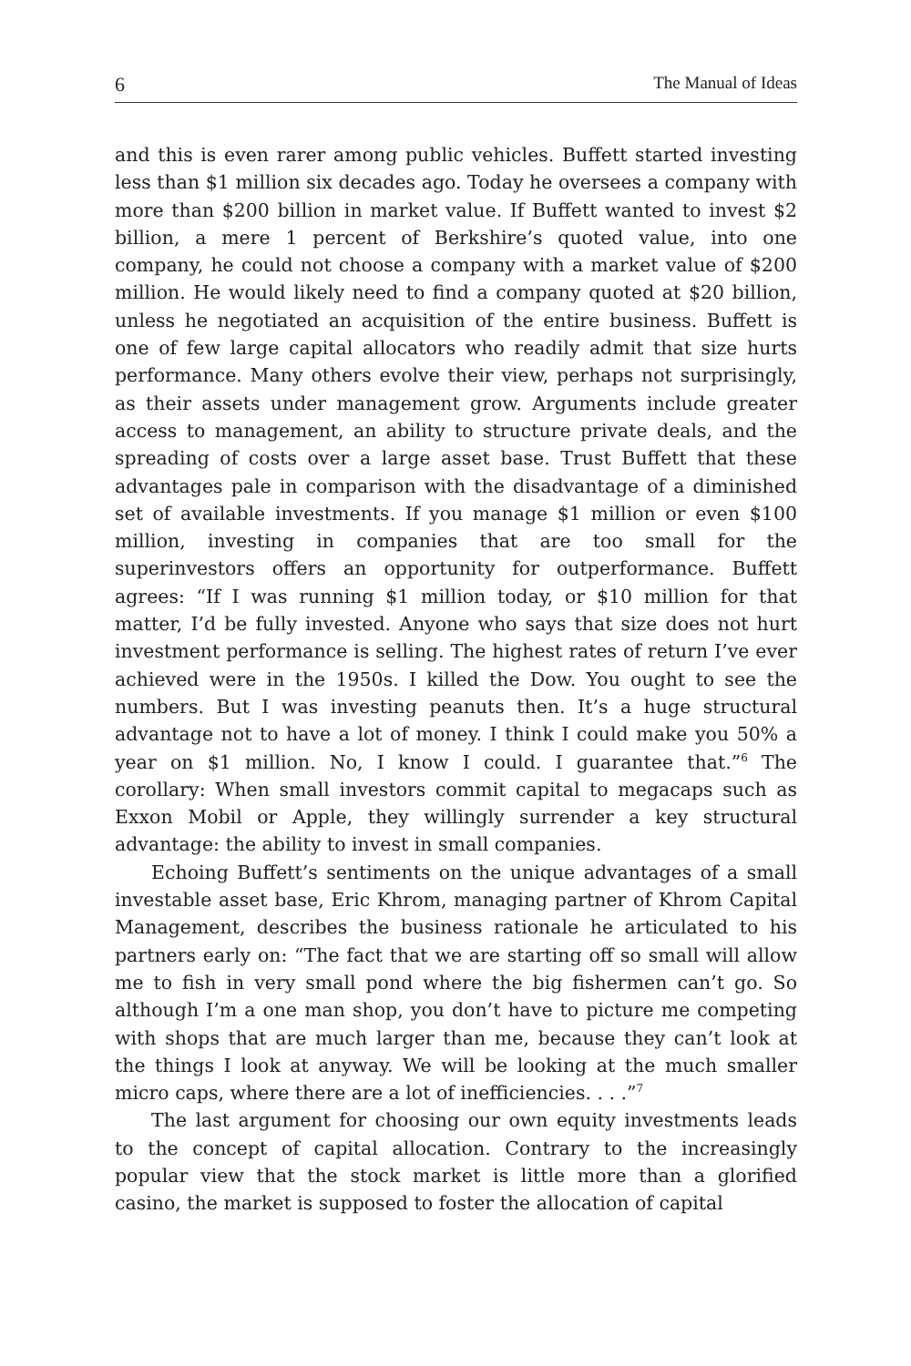6 The Manual of Ideas
and this is even rarer among public vehicles. Buffett started investing less than $1 million six decades ago. Today he oversees a company with more than $200 billion in market value. If Buffett wanted to invest $2 billion, a mere 1 percent of Berkshire’s quoted value, into one company, he could not choose a company with a market value of $200 million. He would likely need to find a company quoted at $20 billion, unless he negotiated an acquisition of the entire business. Buffett is one of few large capital allocators who readily admit that size hurts performance. Many others evolve their view, perhaps not surprisingly, as their assets under management grow. Arguments include greater access to management, an ability to structure private deals, and the spreading of costs over a large asset base. Trust Buffett that these advantages pale in comparison with the disadvantage of a diminished set of available investments. If you manage $1 million or even $100 million, investing in companies that are too small for the superinvestors offers an opportunity for outperformance. Buffett agrees: “If I was running $1 million today, or $10 million for that matter, I’d be fully invested. Anyone who says that size does not hurt investment performance is selling. The highest rates of return I’ve ever achieved were in the 1950s. I killed the Dow. You ought to see the numbers. But I was investing peanuts then. It’s a huge structural advantage not to have a lot of money. I think I could make you 50% a year on $1 million. No, I know I could. I guarantee that.”<sup>6</sup> The corollary: When small investors commit capital to megacaps such as Exxon Mobil or Apple, they willingly surrender a key structural advantage: the ability to invest in small companies.
Echoing Buffett’s sentiments on the unique advantages of a small investable asset base, Eric Khrom, managing partner of Khrom Capital Management, describes the business rationale he articulated to his partners early on: “The fact that we are starting off so small will allow me to fish in very small pond where the big fishermen can’t go. So although I’m a one man shop, you don’t have to picture me competing with shops that are much larger than me, because they can’t look at the things I look at anyway. We will be looking at the much smaller micro caps, where there are a lot of inefficiencies. . . .”<sup>7</sup>
The last argument for choosing our own equity investments leads to the concept of capital allocation. Contrary to the increasingly popular view that the stock market is little more than a glorified casino, the market is supposed to foster the allocation of capital